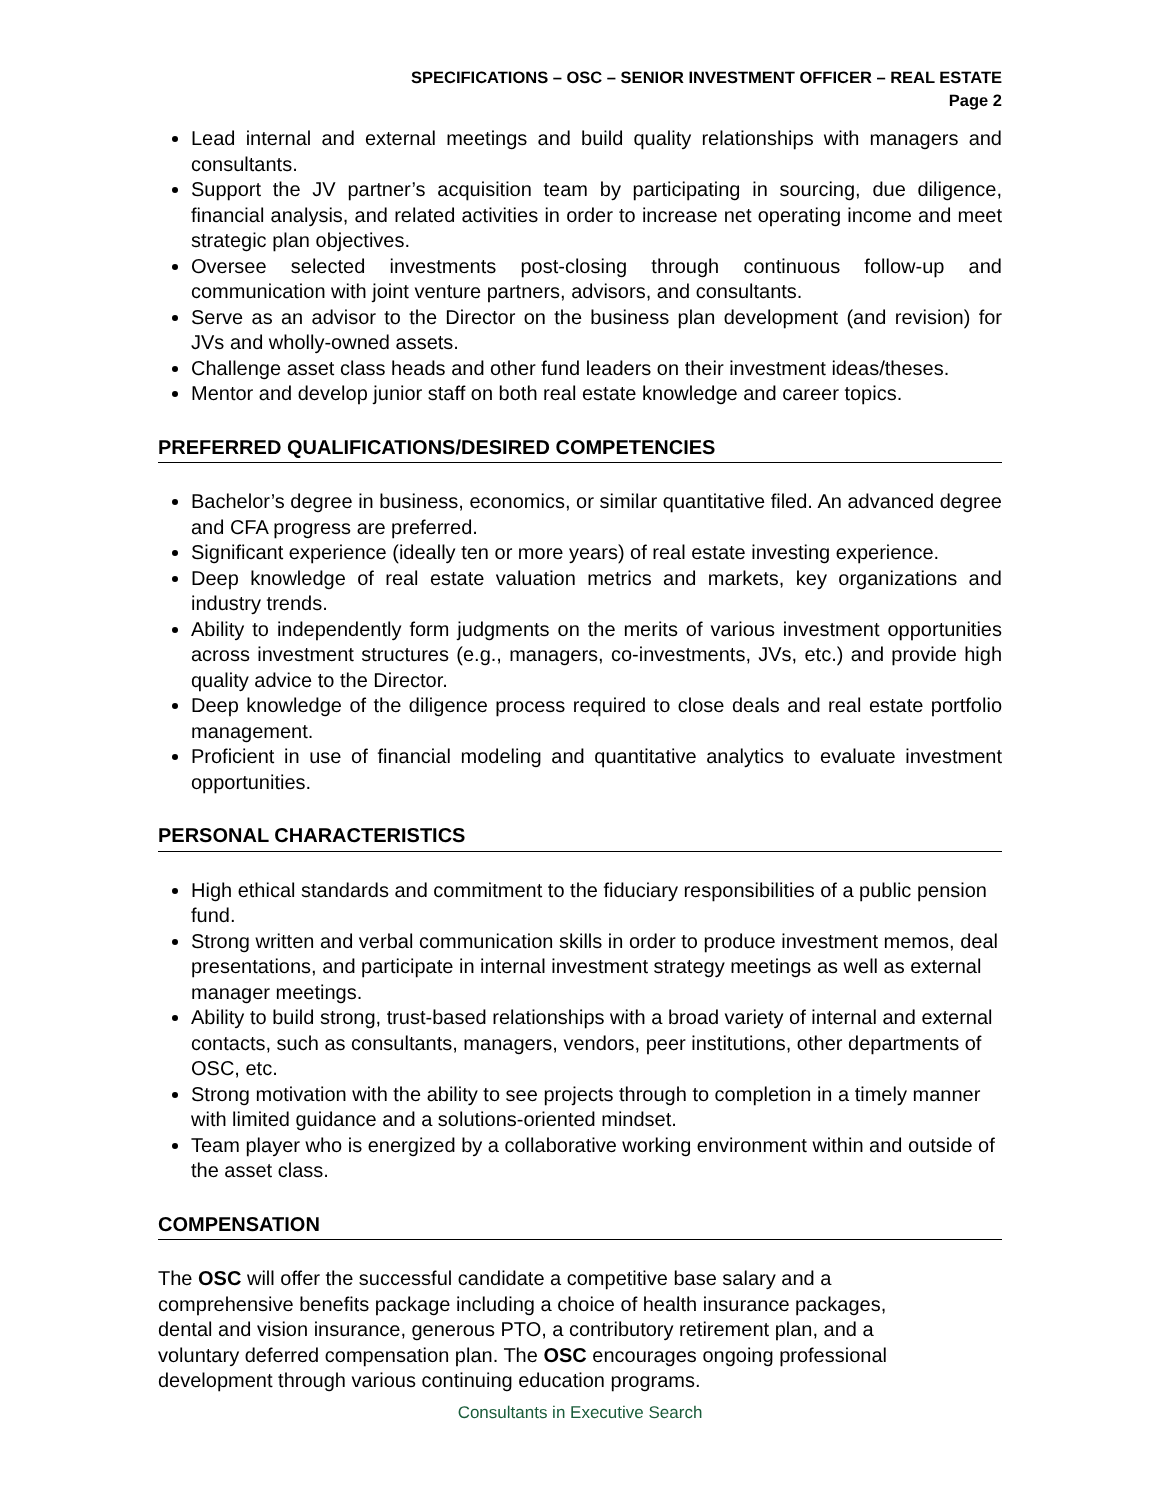SPECIFICATIONS – OSC – SENIOR INVESTMENT OFFICER – REAL ESTATE
Page 2
Lead internal and external meetings and build quality relationships with managers and consultants.
Support the JV partner’s acquisition team by participating in sourcing, due diligence, financial analysis, and related activities in order to increase net operating income and meet strategic plan objectives.
Oversee selected investments post-closing through continuous follow-up and communication with joint venture partners, advisors, and consultants.
Serve as an advisor to the Director on the business plan development (and revision) for JVs and wholly-owned assets.
Challenge asset class heads and other fund leaders on their investment ideas/theses.
Mentor and develop junior staff on both real estate knowledge and career topics.
PREFERRED QUALIFICATIONS/DESIRED COMPETENCIES
Bachelor’s degree in business, economics, or similar quantitative filed. An advanced degree and CFA progress are preferred.
Significant experience (ideally ten or more years) of real estate investing experience.
Deep knowledge of real estate valuation metrics and markets, key organizations and industry trends.
Ability to independently form judgments on the merits of various investment opportunities across investment structures (e.g., managers, co-investments, JVs, etc.) and provide high quality advice to the Director.
Deep knowledge of the diligence process required to close deals and real estate portfolio management.
Proficient in use of financial modeling and quantitative analytics to evaluate investment opportunities.
PERSONAL CHARACTERISTICS
High ethical standards and commitment to the fiduciary responsibilities of a public pension fund.
Strong written and verbal communication skills in order to produce investment memos, deal presentations, and participate in internal investment strategy meetings as well as external manager meetings.
Ability to build strong, trust-based relationships with a broad variety of internal and external contacts, such as consultants, managers, vendors, peer institutions, other departments of OSC, etc.
Strong motivation with the ability to see projects through to completion in a timely manner with limited guidance and a solutions-oriented mindset.
Team player who is energized by a collaborative working environment within and outside of the asset class.
COMPENSATION
The OSC will offer the successful candidate a competitive base salary and a
comprehensive benefits package including a choice of health insurance packages,
dental and vision insurance, generous PTO, a contributory retirement plan, and a
voluntary deferred compensation plan. The OSC encourages ongoing professional
development through various continuing education programs.
Consultants in Executive Search